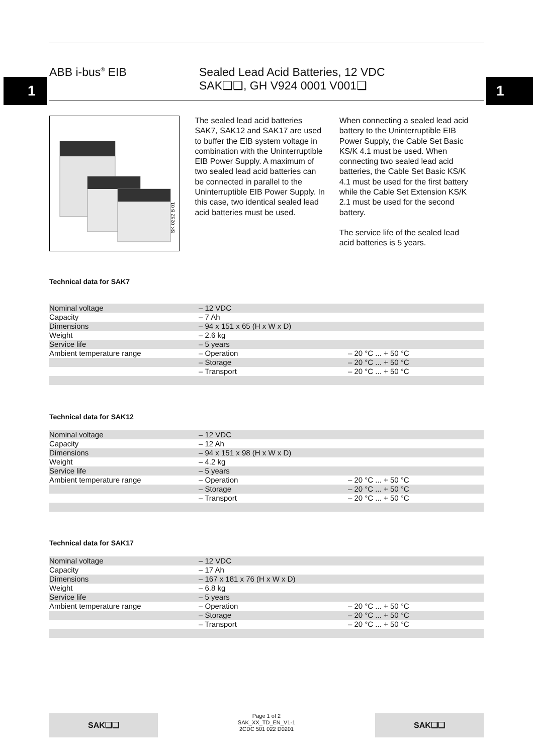1 1
ABB i-bus<sup>®</sup> EIB Sealed Lead Acid Batteries, 12 VDC
SAK❑❑, GH V924 0001 V001❑
SK 0252 B 01
The sealed lead acid batteries SAK7, SAK12 and SAK17 are used to buffer the EIB system voltage in combination with the Uninterrupti­ble EIB Power Supply. A maximum of two sealed lead acid batteries can be connected in parallel to the Uninterruptible EIB Power Supply. In this case, two identical sealed lead acid batteries must be used.
When connecting a sealed lead acid battery to the Uninterruptible EIB Power Supply, the Cable Set Basic KS/K 4.1 must be used. When connecting two sealed lead acid batteries, the Cable Set Basic KS/K 4.1 must be used for the first battery while the Cable Set Exten­sion KS/K 2.1 must be used for the second battery.
The service life of the sealed lead acid batteries is 5 years.
Technical data for SAK7
| Nominal voltage | – 12 VDC | |
| Capacity | – 7 Ah | |
| Dimensions | – 94 x 151 x 65 (H x W x D) | |
| Weight | – 2.6 kg | |
| Service life | – 5 years | |
| Ambient temperature range | – Operation | – 20 °C ... + 50 °C |
| | – Storage | – 20 °C ... + 50 °C |
| | – Transport | – 20 °C ... + 50 °C |
Technical data for SAK12
| Nominal voltage | – 12 VDC | |
| Capacity | – 12 Ah | |
| Dimensions | – 94 x 151 x 98 (H x W x D) | |
| Weight | – 4.2 kg | |
| Service life | – 5 years | |
| Ambient temperature range | – Operation | – 20 °C ... + 50 °C |
| | – Storage | – 20 °C ... + 50 °C |
| | – Transport | – 20 °C ... + 50 °C |
Technical data for SAK17
| Nominal voltage | – 12 VDC | |
| Capacity | – 17 Ah | |
| Dimensions | – 167 x 181 x 76 (H x W x D) | |
| Weight | – 6.8 kg | |
| Service life | – 5 years | |
| Ambient temperature range | – Operation | – 20 °C ... + 50 °C |
| | – Storage | – 20 °C ... + 50 °C |
| | – Transport | – 20 °C ... + 50 °C |
SAK❑❑
Page 1 of 2
SAK_XX_TD_EN_V1-1
2CDC 501 022 D0201
SAK❑❑